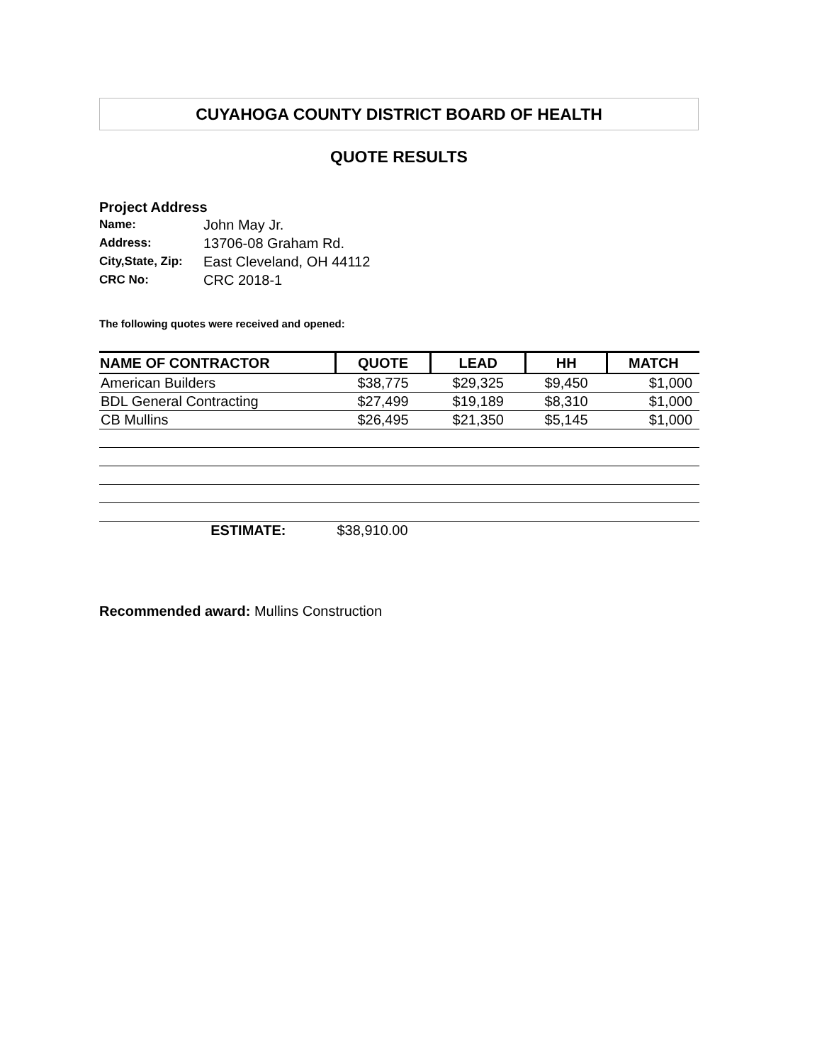CUYAHOGA COUNTY DISTRICT BOARD OF HEALTH
QUOTE RESULTS
Project Address
Name: John May Jr.
Address: 13706-08 Graham Rd.
City,State, Zip: East Cleveland, OH 44112
CRC No: CRC 2018-1
The following quotes were received and opened:
| NAME OF CONTRACTOR | QUOTE | LEAD | HH | MATCH |
| --- | --- | --- | --- | --- |
| American Builders | $38,775 | $29,325 | $9,450 | $1,000 |
| BDL General Contracting | $27,499 | $19,189 | $8,310 | $1,000 |
| CB Mullins | $26,495 | $21,350 | $5,145 | $1,000 |
| ESTIMATE: | $38,910.00 | | | |
Recommended award: Mullins Construction